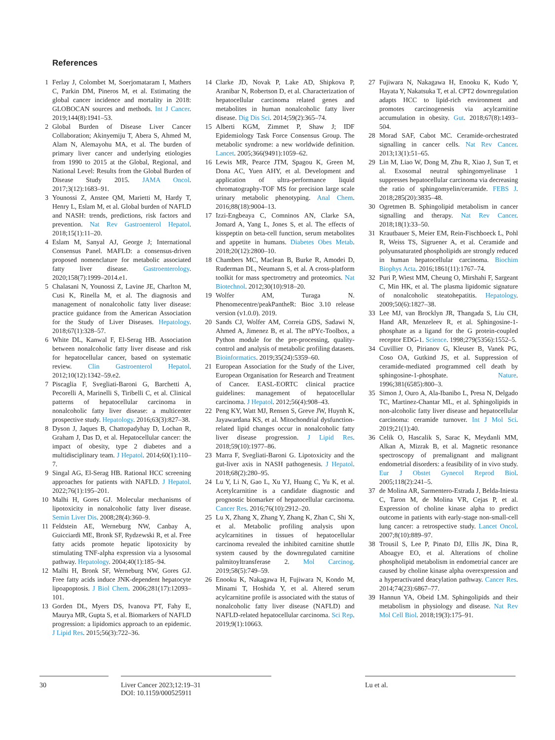References
1 Ferlay J, Colombet M, Soerjomataram I, Mathers C, Parkin DM, Pineros M, et al. Estimating the global cancer incidence and mortality in 2018: GLOBOCAN sources and methods. Int J Cancer. 2019;144(8):1941–53.
2 Global Burden of Disease Liver Cancer Collaboration; Akinyemiju T, Abera S, Ahmed M, Alam N, Alemayohu MA, et al. The burden of primary liver cancer and underlying etiologies from 1990 to 2015 at the Global, Regional, and National Level: Results from the Global Burden of Disease Study 2015. JAMA Oncol. 2017;3(12):1683–91.
3 Younossi Z, Anstee QM, Marietti M, Hardy T, Henry L, Eslam M, et al. Global burden of NAFLD and NASH: trends, predictions, risk factors and prevention. Nat Rev Gastroenterol Hepatol. 2018;15(1):11–20.
4 Eslam M, Sanyal AJ, George J; International Consensus Panel. MAFLD: a consensus-driven proposed nomenclature for metabolic associated fatty liver disease. Gastroenterology. 2020;158(7):1999–2014.e1.
5 Chalasani N, Younossi Z, Lavine JE, Charlton M, Cusi K, Rinella M, et al. The diagnosis and management of nonalcoholic fatty liver disease: practice guidance from the American Association for the Study of Liver Diseases. Hepatology. 2018;67(1):328–57.
6 White DL, Kanwal F, El-Serag HB. Association between nonalcoholic fatty liver disease and risk for hepatocellular cancer, based on systematic review. Clin Gastroenterol Hepatol. 2012;10(12):1342–59.e2.
7 Piscaglia F, Svegliati-Baroni G, Barchetti A, Pecorelli A, Marinelli S, Tiribelli C, et al. Clinical patterns of hepatocellular carcinoma in nonalcoholic fatty liver disease: a multicenter prospective study. Hepatology. 2016;63(3):827–38.
8 Dyson J, Jaques B, Chattopadyhay D, Lochan R, Graham J, Das D, et al. Hepatocellular cancer: the impact of obesity, type 2 diabetes and a multidisciplinary team. J Hepatol. 2014;60(1):110–7.
9 Singal AG, El-Serag HB. Rational HCC screening approaches for patients with NAFLD. J Hepatol. 2022;76(1):195–201.
10 Malhi H, Gores GJ. Molecular mechanisms of lipotoxicity in nonalcoholic fatty liver disease. Semin Liver Dis. 2008;28(4):360–9.
11 Feldstein AE, Werneburg NW, Canbay A, Guicciardi ME, Bronk SF, Rydzewski R, et al. Free fatty acids promote hepatic lipotoxicity by stimulating TNF-alpha expression via a lysosomal pathway. Hepatology. 2004;40(1):185–94.
12 Malhi H, Bronk SF, Werneburg NW, Gores GJ. Free fatty acids induce JNK-dependent hepatocyte lipoapoptosis. J Biol Chem. 2006;281(17):12093–101.
13 Gorden DL, Myers DS, Ivanova PT, Fahy E, Maurya MR, Gupta S, et al. Biomarkers of NAFLD progression: a lipidomics approach to an epidemic. J Lipid Res. 2015;56(3):722–36.
14 Clarke JD, Novak P, Lake AD, Shipkova P, Aranibar N, Robertson D, et al. Characterization of hepatocellular carcinoma related genes and metabolites in human nonalcoholic fatty liver disease. Dig Dis Sci. 2014;59(2):365–74.
15 Alberti KGM, Zimmet P, Shaw J; IDF Epidemiology Task Force Consensus Group. The metabolic syndrome: a new worldwide definition. Lancet. 2005;366(9491):1059–62.
16 Lewis MR, Pearce JTM, Spagou K, Green M, Dona AC, Yuen AHY, et al. Development and application of ultra-performance liquid chromatography-TOF MS for precision large scale urinary metabolic phenotyping. Anal Chem. 2016;88(18):9004–13.
17 Izzi-Engbeaya C, Comninos AN, Clarke SA, Jomard A, Yang L, Jones S, et al. The effects of kisspeptin on beta-cell function, serum metabolites and appetite in humans. Diabetes Obes Metab. 2018;20(12):2800–10.
18 Chambers MC, Maclean B, Burke R, Amodei D, Ruderman DL, Neumann S, et al. A cross-platform toolkit for mass spectrometry and proteomics. Nat Biotechnol. 2012;30(10):918–20.
19 Wolfer AM, Turaga N. Phenomecentre/peakPantheR: Bioc 3.10 release version (v1.0.0). 2019.
20 Sands CJ, Wolfer AM, Correia GDS, Sadawi N, Ahmed A, Jimenez B, et al. The nPYc-Toolbox, a Python module for the pre-processing, quality-control and analysis of metabolic profiling datasets. Bioinformatics. 2019;35(24):5359–60.
21 European Association for the Study of the Liver, European Organisation for Research and Treatment of Cancer. EASL-EORTC clinical practice guidelines: management of hepatocellular carcinoma. J Hepatol. 2012;56(4):908–43.
22 Peng KY, Watt MJ, Rensen S, Greve JW, Huynh K, Jayawardana KS, et al. Mitochondrial dysfunction-related lipid changes occur in nonalcoholic fatty liver disease progression. J Lipid Res. 2018;59(10):1977–86.
23 Marra F, Svegliati-Baroni G. Lipotoxicity and the gut-liver axis in NASH pathogenesis. J Hepatol. 2018;68(2):280–95.
24 Lu Y, Li N, Gao L, Xu YJ, Huang C, Yu K, et al. Acetylcarnitine is a candidate diagnostic and prognostic biomarker of hepatocellular carcinoma. Cancer Res. 2016;76(10):2912–20.
25 Lu X, Zhang X, Zhang Y, Zhang K, Zhan C, Shi X, et al. Metabolic profiling analysis upon acylcarnitines in tissues of hepatocellular carcinoma revealed the inhibited carnitine shuttle system caused by the downregulated carnitine palmitoyltransferase 2. Mol Carcinog. 2019;58(5):749–59.
26 Enooku K, Nakagawa H, Fujiwara N, Kondo M, Minami T, Hoshida Y, et al. Altered serum acylcarnitine profile is associated with the status of nonalcoholic fatty liver disease (NAFLD) and NAFLD-related hepatocellular carcinoma. Sci Rep. 2019;9(1):10663.
27 Fujiwara N, Nakagawa H, Enooku K, Kudo Y, Hayata Y, Nakatsuka T, et al. CPT2 downregulation adapts HCC to lipid-rich environment and promotes carcinogenesis via acylcarnitine accumulation in obesity. Gut. 2018;67(8):1493–504.
28 Morad SAF, Cabot MC. Ceramide-orchestrated signalling in cancer cells. Nat Rev Cancer. 2013;13(1):51–65.
29 Lin M, Liao W, Dong M, Zhu R, Xiao J, Sun T, et al. Exosomal neutral sphingomyelinase 1 suppresses hepatocellular carcinoma via decreasing the ratio of sphingomyelin/ceramide. FEBS J. 2018;285(20):3835–48.
30 Ogretmen B. Sphingolipid metabolism in cancer signalling and therapy. Nat Rev Cancer. 2018;18(1):33–50.
31 Krautbauer S, Meier EM, Rein-Fischboeck L, Pohl R, Weiss TS, Sigruener A, et al. Ceramide and polyunsaturated phospholipids are strongly reduced in human hepatocellular carcinoma. Biochim Biophys Acta. 2016;1861(11):1767–74.
32 Puri P, Wiest MM, Cheung O, Mirshahi F, Sargeant C, Min HK, et al. The plasma lipidomic signature of nonalcoholic steatohepatitis. Hepatology. 2009;50(6):1827–38.
33 Lee MJ, van Brocklyn JR, Thangada S, Liu CH, Hand AR, Menzeleev R, et al. Sphingosine-1-phosphate as a ligand for the G protein-coupled receptor EDG-1. Science. 1998;279(5356):1552–5.
34 Cuvillier O, Pirianov G, Kleuser B, Vanek PG, Coso OA, Gutkind JS, et al. Suppression of ceramide-mediated programmed cell death by sphingosine-1-phosphate. Nature. 1996;381(6585):800–3.
35 Simon J, Ouro A, Ala-Ibanibo L, Presa N, Delgado TC, Martinez-Chantar ML, et al. Sphingolipids in non-alcoholic fatty liver disease and hepatocellular carcinoma: ceramide turnover. Int J Mol Sci. 2019;21(1):40.
36 Celik O, Hascalik S, Sarac K, Meydanli MM, Alkan A, Mizrak B, et al. Magnetic resonance spectroscopy of premalignant and malignant endometrial disorders: a feasibility of in vivo study. Eur J Obstet Gynecol Reprod Biol. 2005;118(2):241–5.
37 de Molina AR, Sarmentero-Estrada J, Belda-Iniesta C, Taron M, de Molina VR, Cejas P, et al. Expression of choline kinase alpha to predict outcome in patients with early-stage non-small-cell lung cancer: a retrospective study. Lancet Oncol. 2007;8(10):889–97.
38 Trousil S, Lee P, Pinato DJ, Ellis JK, Dina R, Aboagye EO, et al. Alterations of choline phospholipid metabolism in endometrial cancer are caused by choline kinase alpha overexpression and a hyperactivated deacylation pathway. Cancer Res. 2014;74(23):6867–77.
39 Hannun YA, Obeid LM. Sphingolipids and their metabolism in physiology and disease. Nat Rev Mol Cell Biol. 2018;19(3):175–91.
30 Liver Cancer 2023;12:19–31
DOI: 10.1159/000525911
Lu et al.